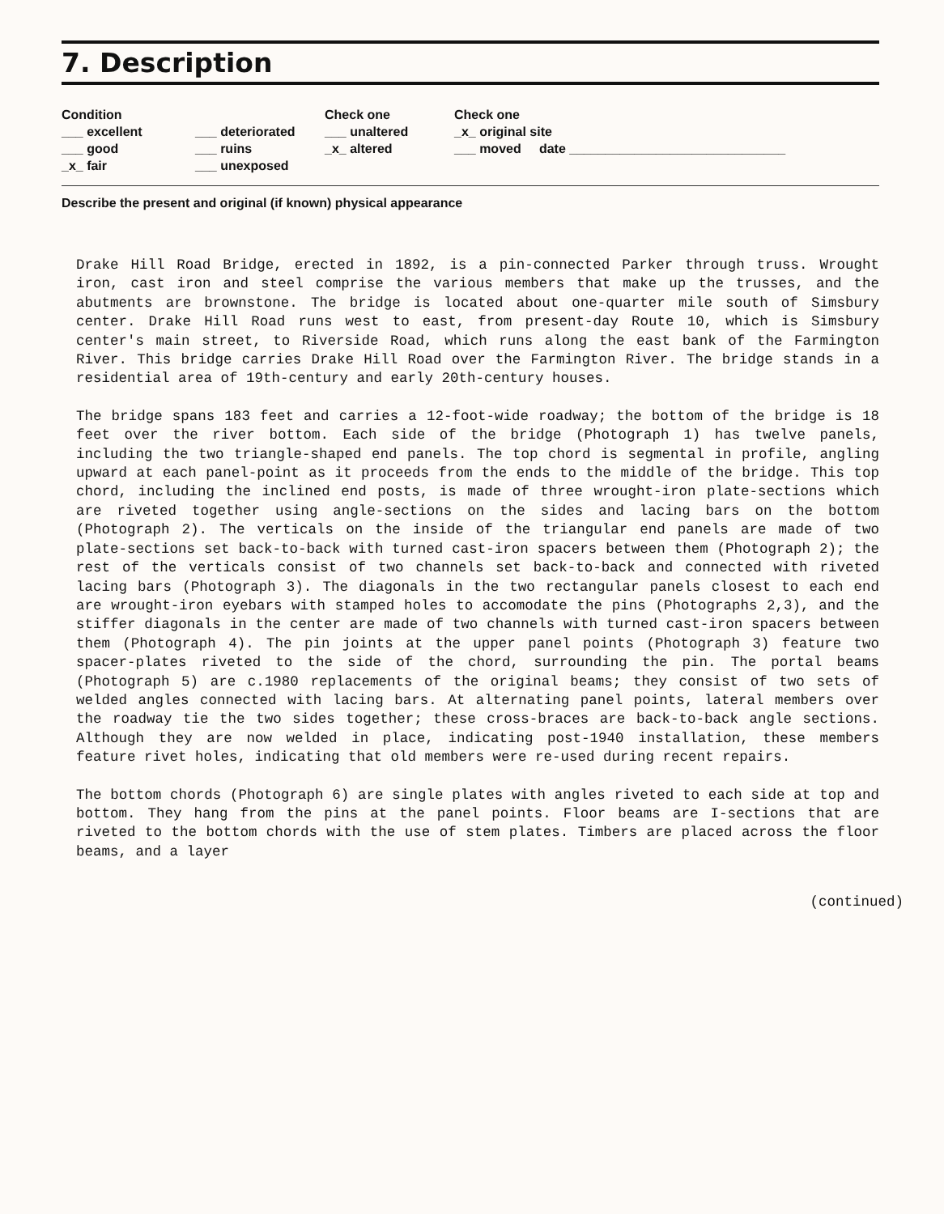7. Description
Condition
___ excellent
___ good
_x_ fair
___ deteriorated
___ ruins
___ unexposed
Check one
___ unaltered
_x_ altered
Check one
_x_ original site
___ moved date ______________________________
Describe the present and original (if known) physical appearance
Drake Hill Road Bridge, erected in 1892, is a pin-connected Parker through truss. Wrought iron, cast iron and steel comprise the various members that make up the trusses, and the abutments are brownstone. The bridge is located about one-quarter mile south of Simsbury center. Drake Hill Road runs west to east, from present-day Route 10, which is Simsbury center's main street, to Riverside Road, which runs along the east bank of the Farmington River. This bridge carries Drake Hill Road over the Farmington River. The bridge stands in a residential area of 19th-century and early 20th-century houses.
The bridge spans 183 feet and carries a 12-foot-wide roadway; the bottom of the bridge is 18 feet over the river bottom. Each side of the bridge (Photograph 1) has twelve panels, including the two triangle-shaped end panels. The top chord is segmental in profile, angling upward at each panel-point as it proceeds from the ends to the middle of the bridge. This top chord, including the inclined end posts, is made of three wrought-iron plate-sections which are riveted together using angle-sections on the sides and lacing bars on the bottom (Photograph 2). The verticals on the inside of the triangular end panels are made of two plate-sections set back-to-back with turned cast-iron spacers between them (Photograph 2); the rest of the verticals consist of two channels set back-to-back and connected with riveted lacing bars (Photograph 3). The diagonals in the two rectangular panels closest to each end are wrought-iron eyebars with stamped holes to accomodate the pins (Photographs 2,3), and the stiffer diagonals in the center are made of two channels with turned cast-iron spacers between them (Photograph 4). The pin joints at the upper panel points (Photograph 3) feature two spacer-plates riveted to the side of the chord, surrounding the pin. The portal beams (Photograph 5) are c.1980 replacements of the original beams; they consist of two sets of welded angles connected with lacing bars. At alternating panel points, lateral members over the roadway tie the two sides together; these cross-braces are back-to-back angle sections. Although they are now welded in place, indicating post-1940 installation, these members feature rivet holes, indicating that old members were re-used during recent repairs.
The bottom chords (Photograph 6) are single plates with angles riveted to each side at top and bottom. They hang from the pins at the panel points. Floor beams are I-sections that are riveted to the bottom chords with the use of stem plates. Timbers are placed across the floor beams, and a layer
(continued)